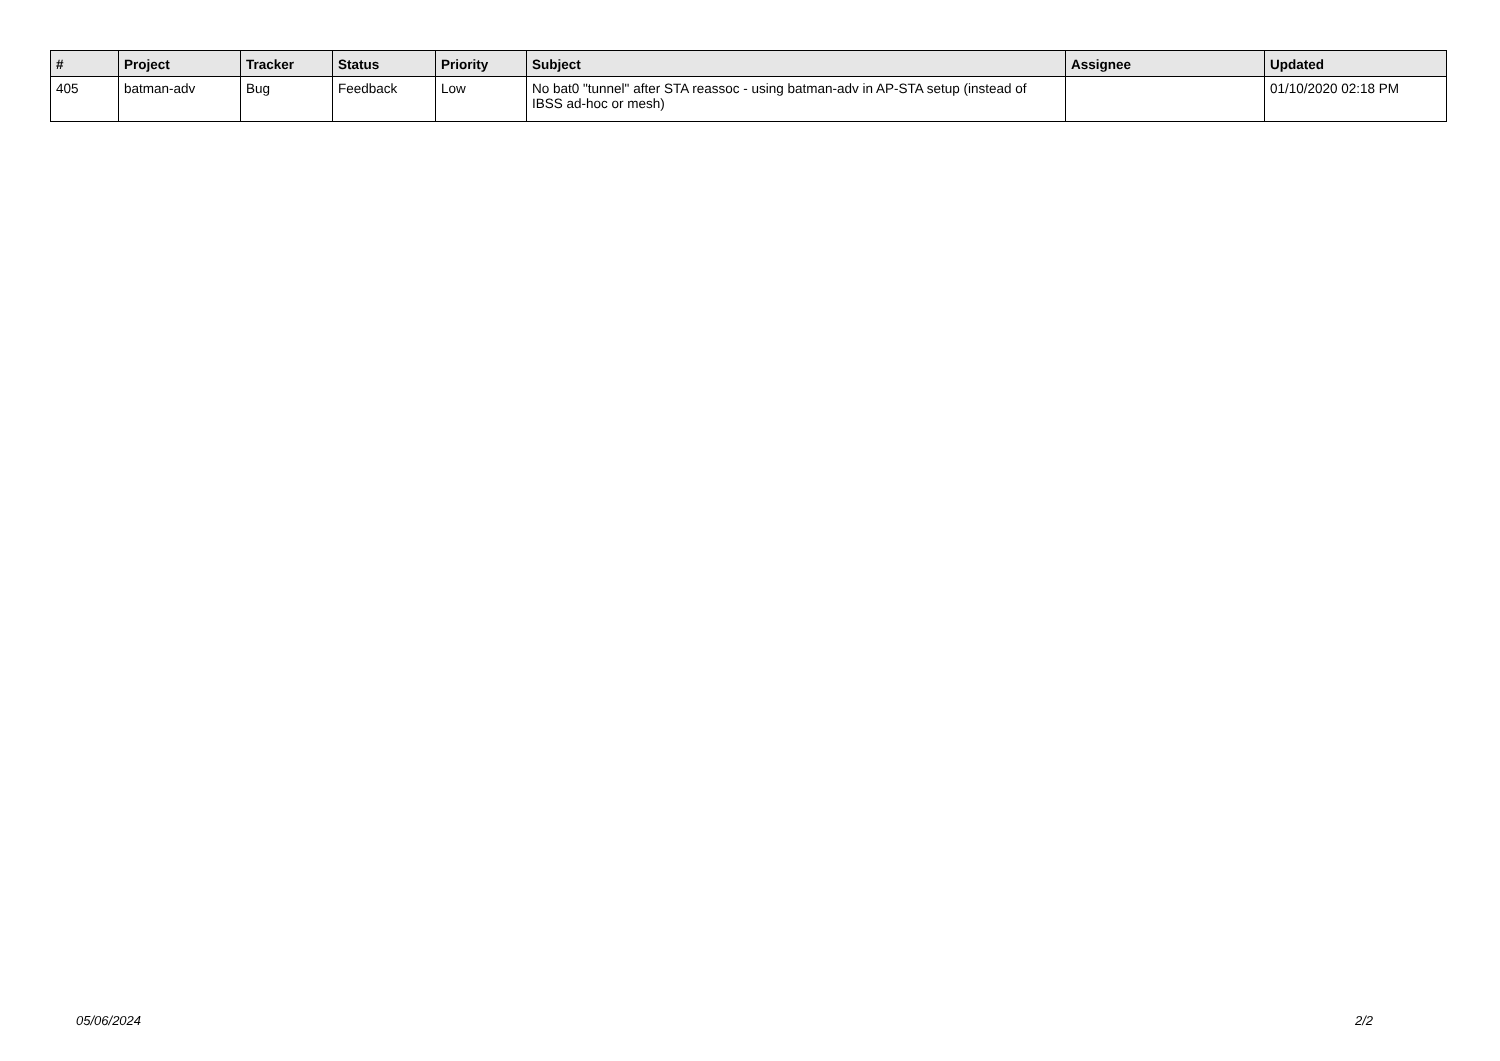| # | Project | Tracker | Status | Priority | Subject | Assignee | Updated |
| --- | --- | --- | --- | --- | --- | --- | --- |
| 405 | batman-adv | Bug | Feedback | Low | No bat0 "tunnel" after STA reassoc - using batman-adv in AP-STA setup (instead of IBSS ad-hoc or mesh) | | 01/10/2020 02:18 PM |
05/06/2024 2/2